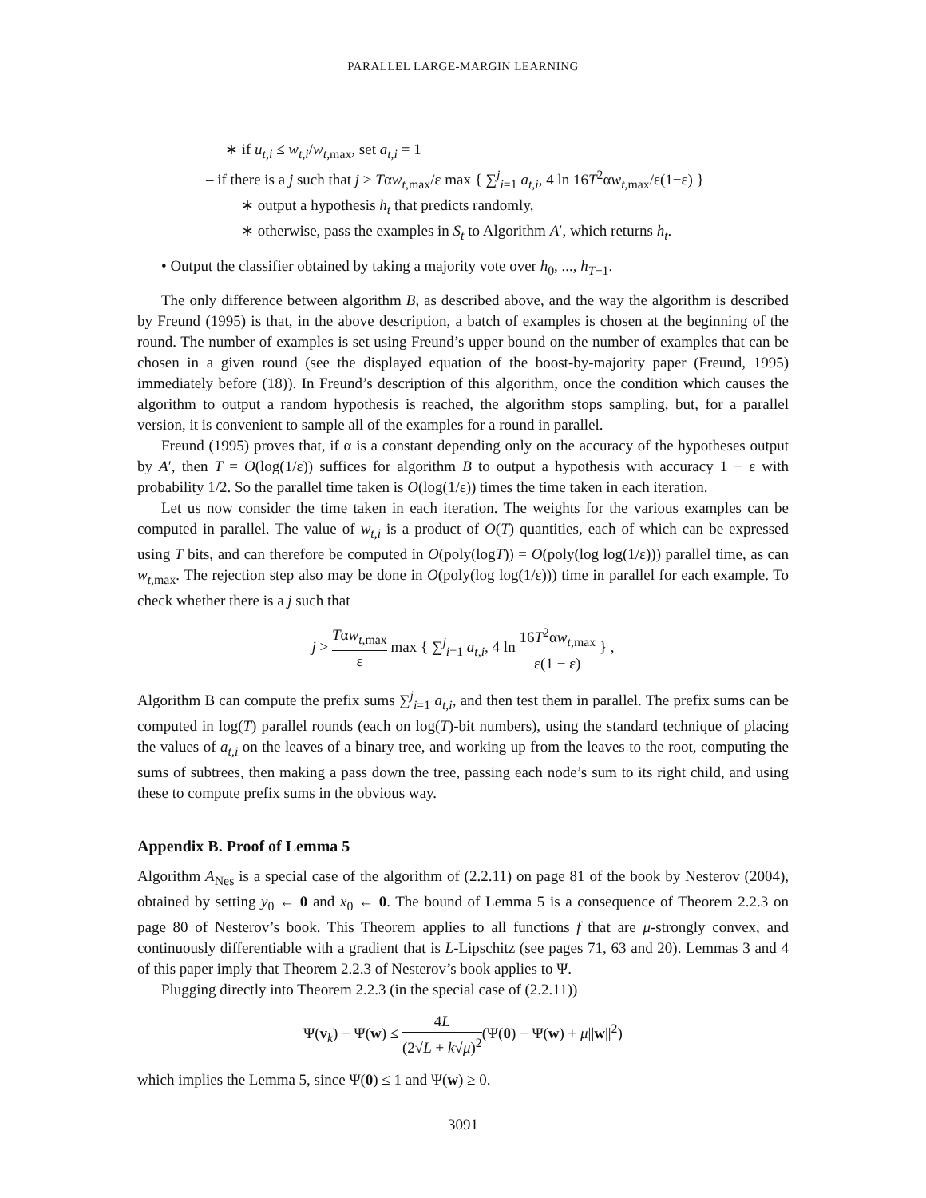PARALLEL LARGE-MARGIN LEARNING
∗ if u<sub>t,i</sub> ≤ w<sub>t,i</sub>/w<sub>t,</sub><sub>max</sub>, set a<sub>t,i</sub> = 1
– if there is a j such that j > Tαw<sub>t,</sub><sub>max</sub>/ε max { ∑<sup>j</sup><sub>i=1</sub> a<sub>t,i</sub>, 4 ln 16T<sup>2</sup>αw<sub>t,</sub><sub>max</sub>/ε(1−ε) }
∗ output a hypothesis h<sub>t</sub> that predicts randomly,
∗ otherwise, pass the examples in S<sub>t</sub> to Algorithm A′, which returns h<sub>t</sub>.
• Output the classifier obtained by taking a majority vote over h<sub>0</sub>, ..., h<sub>T−1</sub>.
The only difference between algorithm B, as described above, and the way the algorithm is described by Freund (1995) is that, in the above description, a batch of examples is chosen at the beginning of the round. The number of examples is set using Freund’s upper bound on the number of examples that can be chosen in a given round (see the displayed equation of the boost-by-majority paper (Freund, 1995) immediately before (18)). In Freund’s description of this algorithm, once the condition which causes the algorithm to output a random hypothesis is reached, the algorithm stops sampling, but, for a parallel version, it is convenient to sample all of the examples for a round in parallel.
Freund (1995) proves that, if α is a constant depending only on the accuracy of the hypotheses output by A′, then T = O(log(1/ε)) suffices for algorithm B to output a hypothesis with accuracy 1 − ε with probability 1/2. So the parallel time taken is O(log(1/ε)) times the time taken in each iteration.
Let us now consider the time taken in each iteration. The weights for the various examples can be computed in parallel. The value of w<sub>t,i</sub> is a product of O(T) quantities, each of which can be expressed using T bits, and can therefore be computed in O(poly(logT)) = O(poly(log log(1/ε))) parallel time, as can w<sub>t,</sub><sub>max</sub>. The rejection step also may be done in O(poly(log log(1/ε))) time in parallel for each example. To check whether there is a j such that
j > Tαw<sub>t,</sub><sub>max</sub> ε max { ∑<sup>j</sup><sub>i=1</sub> a<sub>t,i</sub>, 4 ln 16T<sup>2</sup>αw<sub>t,</sub><sub>max</sub> ε(1 − ε) } ,
Algorithm B can compute the prefix sums ∑<sup>j</sup><sub>i=1</sub> a<sub>t,i</sub>, and then test them in parallel. The prefix sums can be computed in log(T) parallel rounds (each on log(T)-bit numbers), using the standard technique of placing the values of a<sub>t,i</sub> on the leaves of a binary tree, and working up from the leaves to the root, computing the sums of subtrees, then making a pass down the tree, passing each node’s sum to its right child, and using these to compute prefix sums in the obvious way.
Appendix B. Proof of Lemma 5
Algorithm A<sub>Nes</sub> is a special case of the algorithm of (2.2.11) on page 81 of the book by Nesterov (2004), obtained by setting y<sub>0</sub> ← 0 and x<sub>0</sub> ← 0. The bound of Lemma 5 is a consequence of Theorem 2.2.3 on page 80 of Nesterov’s book. This Theorem applies to all functions f that are μ-strongly convex, and continuously differentiable with a gradient that is L-Lipschitz (see pages 71, 63 and 20). Lemmas 3 and 4 of this paper imply that Theorem 2.2.3 of Nesterov’s book applies to Ψ.
Plugging directly into Theorem 2.2.3 (in the special case of (2.2.11))
Ψ(v<sub>k</sub>) − Ψ(w) ≤ 4L (2√L + k√μ)<sup>2</sup>(Ψ(0) − Ψ(w) + μ||w||<sup>2</sup>)
which implies the Lemma 5, since Ψ(0) ≤ 1 and Ψ(w) ≥ 0.
3091